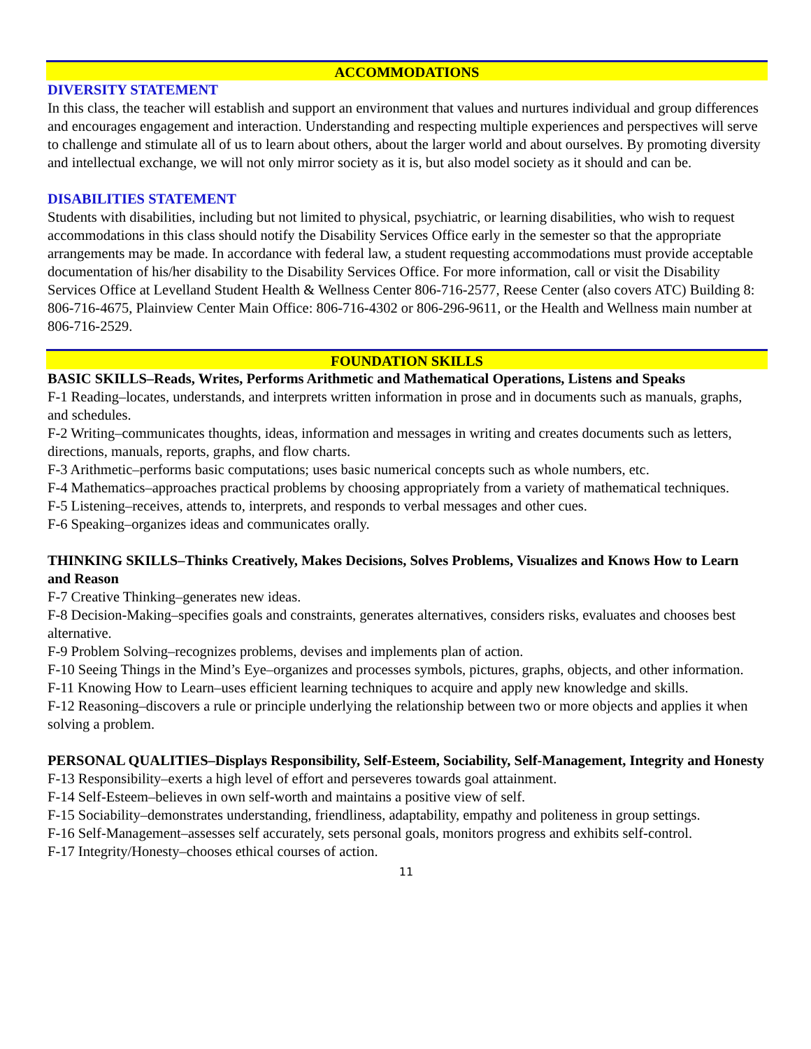ACCOMMODATIONS
DIVERSITY STATEMENT
In this class, the teacher will establish and support an environment that values and nurtures individual and group differences and encourages engagement and interaction. Understanding and respecting multiple experiences and perspectives will serve to challenge and stimulate all of us to learn about others, about the larger world and about ourselves. By promoting diversity and intellectual exchange, we will not only mirror society as it is, but also model society as it should and can be.
DISABILITIES STATEMENT
Students with disabilities, including but not limited to physical, psychiatric, or learning disabilities, who wish to request accommodations in this class should notify the Disability Services Office early in the semester so that the appropriate arrangements may be made. In accordance with federal law, a student requesting accommodations must provide acceptable documentation of his/her disability to the Disability Services Office. For more information, call or visit the Disability Services Office at Levelland Student Health & Wellness Center 806-716-2577, Reese Center (also covers ATC) Building 8: 806-716-4675, Plainview Center Main Office: 806-716-4302 or 806-296-9611, or the Health and Wellness main number at 806-716-2529.
FOUNDATION SKILLS
BASIC SKILLS–Reads, Writes, Performs Arithmetic and Mathematical Operations, Listens and Speaks
F-1 Reading–locates, understands, and interprets written information in prose and in documents such as manuals, graphs, and schedules.
F-2 Writing–communicates thoughts, ideas, information and messages in writing and creates documents such as letters, directions, manuals, reports, graphs, and flow charts.
F-3 Arithmetic–performs basic computations; uses basic numerical concepts such as whole numbers, etc.
F-4 Mathematics–approaches practical problems by choosing appropriately from a variety of mathematical techniques.
F-5 Listening–receives, attends to, interprets, and responds to verbal messages and other cues.
F-6 Speaking–organizes ideas and communicates orally.
THINKING SKILLS–Thinks Creatively, Makes Decisions, Solves Problems, Visualizes and Knows How to Learn and Reason
F-7 Creative Thinking–generates new ideas.
F-8 Decision-Making–specifies goals and constraints, generates alternatives, considers risks, evaluates and chooses best alternative.
F-9 Problem Solving–recognizes problems, devises and implements plan of action.
F-10 Seeing Things in the Mind’s Eye–organizes and processes symbols, pictures, graphs, objects, and other information.
F-11 Knowing How to Learn–uses efficient learning techniques to acquire and apply new knowledge and skills.
F-12 Reasoning–discovers a rule or principle underlying the relationship between two or more objects and applies it when solving a problem.
PERSONAL QUALITIES–Displays Responsibility, Self-Esteem, Sociability, Self-Management, Integrity and Honesty
F-13 Responsibility–exerts a high level of effort and perseveres towards goal attainment.
F-14 Self-Esteem–believes in own self-worth and maintains a positive view of self.
F-15 Sociability–demonstrates understanding, friendliness, adaptability, empathy and politeness in group settings.
F-16 Self-Management–assesses self accurately, sets personal goals, monitors progress and exhibits self-control.
F-17 Integrity/Honesty–chooses ethical courses of action.
11